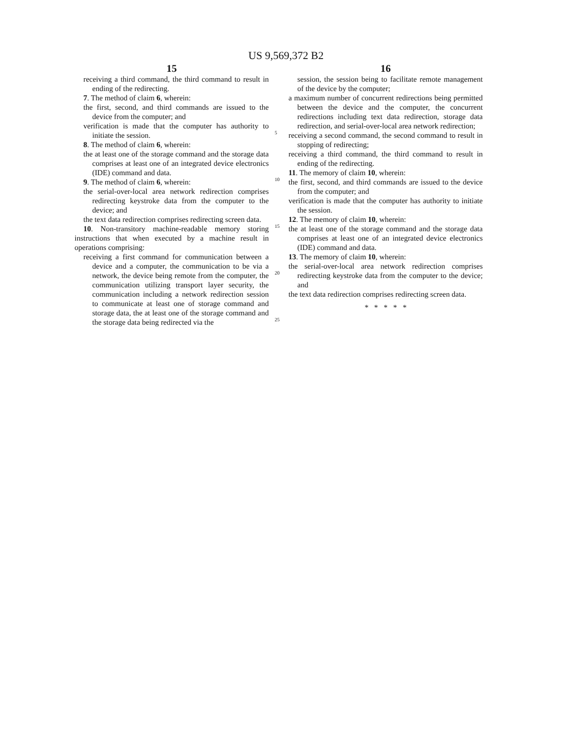US 9,569,372 B2
15
receiving a third command, the third command to result in ending of the redirecting.
7. The method of claim 6, wherein:
the first, second, and third commands are issued to the device from the computer; and
verification is made that the computer has authority to initiate the session.
8. The method of claim 6, wherein:
the at least one of the storage command and the storage data comprises at least one of an integrated device electronics (IDE) command and data.
9. The method of claim 6, wherein:
the serial-over-local area network redirection comprises redirecting keystroke data from the computer to the device; and
the text data redirection comprises redirecting screen data.
10. Non-transitory machine-readable memory storing instructions that when executed by a machine result in operations comprising:
receiving a first command for communication between a device and a computer, the communication to be via a network, the device being remote from the computer, the communication utilizing transport layer security, the communication including a network redirection session to communicate at least one of storage command and storage data, the at least one of the storage command and the storage data being redirected via the
5
10
15
20
25
16
session, the session being to facilitate remote management of the device by the computer;
a maximum number of concurrent redirections being permitted between the device and the computer, the concurrent redirections including text data redirection, storage data redirection, and serial-over-local area network redirection;
receiving a second command, the second command to result in stopping of redirecting;
receiving a third command, the third command to result in ending of the redirecting.
11. The memory of claim 10, wherein:
the first, second, and third commands are issued to the device from the computer; and
verification is made that the computer has authority to initiate the session.
12. The memory of claim 10, wherein:
the at least one of the storage command and the storage data comprises at least one of an integrated device electronics (IDE) command and data.
13. The memory of claim 10, wherein:
the serial-over-local area network redirection comprises redirecting keystroke data from the computer to the device; and
the text data redirection comprises redirecting screen data.
* * * * *